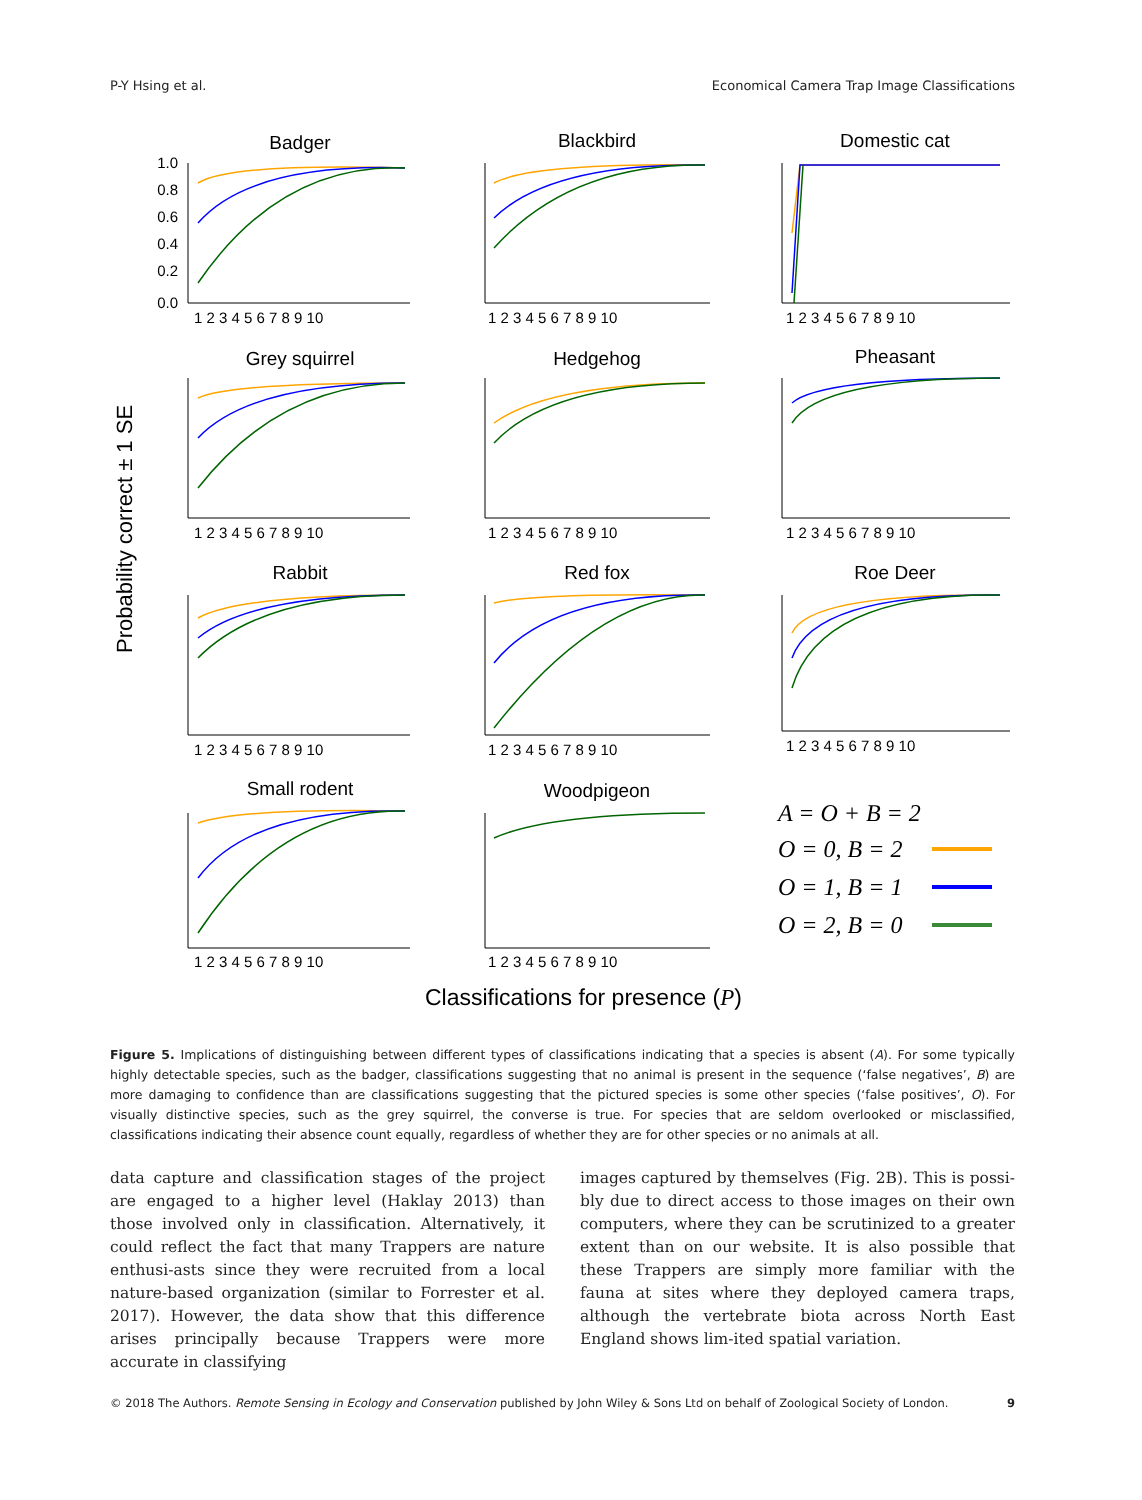P-Y Hsing et al. Economical Camera Trap Image Classifications
Probability correct ± 1 SE
Badger
Blackbird
Domestic cat
Grey squirrel
Hedgehog
Pheasant
Rabbit
Red fox
Roe Deer
Small rodent
Woodpigeon
1.0
0.8
0.6
0.4
0.2
0.0
1 2 3 4 5 6 7 8 9 10
1 2 3 4 5 6 7 8 9 10
1 2 3 4 5 6 7 8 9 10
1 2 3 4 5 6 7 8 9 10
1 2 3 4 5 6 7 8 9 10
1 2 3 4 5 6 7 8 9 10
1 2 3 4 5 6 7 8 9 10
1 2 3 4 5 6 7 8 9 10
1 2 3 4 5 6 7 8 9 10
1 2 3 4 5 6 7 8 9 10
1 2 3 4 5 6 7 8 9 10
A = O + B = 2
O = 0, B = 2
O = 1, B = 1
O = 2, B = 0
Classifications for presence (P)
Figure 5. Implications of distinguishing between different types of classifications indicating that a species is absent (A). For some typically highly detectable species, such as the badger, classifications suggesting that no animal is present in the sequence (‘false negatives’, B) are more damaging to confidence than are classifications suggesting that the pictured species is some other species (‘false positives’, O). For visually distinctive species, such as the grey squirrel, the converse is true. For species that are seldom overlooked or misclassified, classifications indicating their absence count equally, regardless of whether they are for other species or no animals at all.
data capture and classification stages of the project are engaged to a higher level (Haklay 2013) than those involved only in classification. Alternatively, it could reflect the fact that many Trappers are nature enthusi-asts since they were recruited from a local nature-based organization (similar to Forrester et al. 2017). However, the data show that this difference arises principally because Trappers were more accurate in classifying
images captured by themselves (Fig. 2B). This is possi-bly due to direct access to those images on their own computers, where they can be scrutinized to a greater extent than on our website. It is also possible that these Trappers are simply more familiar with the fauna at sites where they deployed camera traps, although the vertebrate biota across North East England shows lim-ited spatial variation.
© 2018 The Authors. Remote Sensing in Ecology and Conservation published by John Wiley & Sons Ltd on behalf of Zoological Society of London. 9